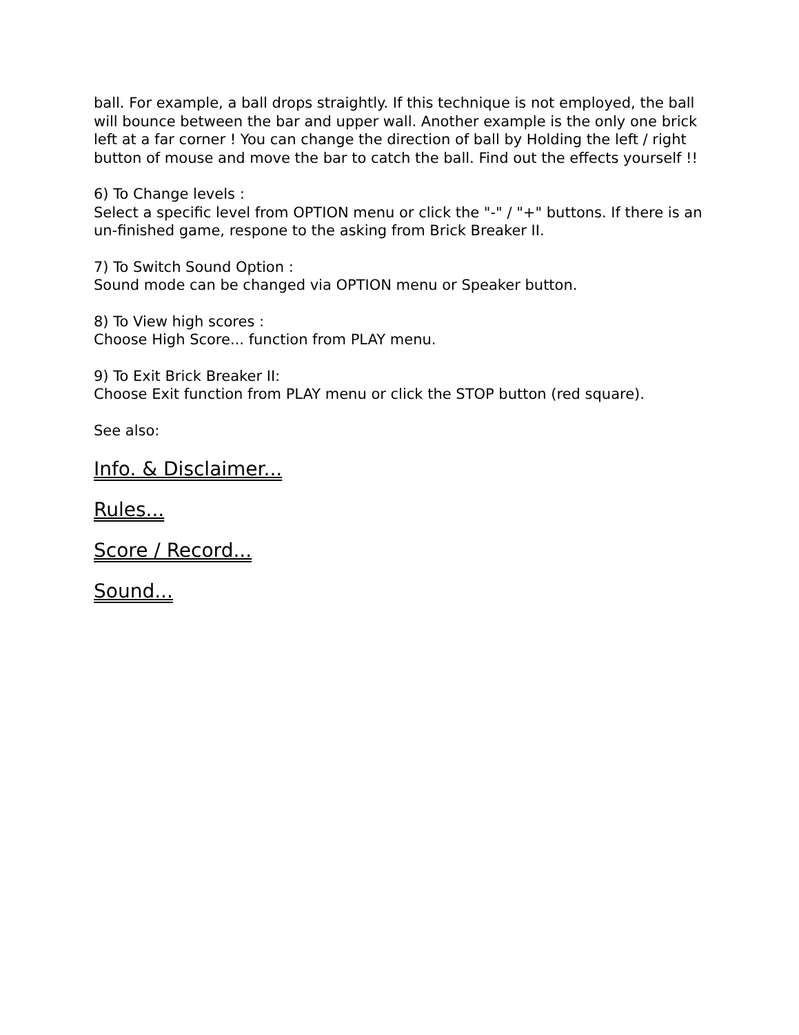ball. For example, a ball drops straightly. If this technique is not employed, the ball will bounce between the bar and upper wall. Another example is the only one brick left at a far corner ! You can change the direction of ball by Holding the left / right button of mouse and move the bar to catch the ball. Find out the effects yourself !!
6) To Change levels :
Select a specific level from OPTION menu or click the "-" / "+" buttons. If there is an un-finished game, respone to the asking from Brick Breaker II.
7) To Switch Sound Option :
Sound mode can be changed via OPTION menu or Speaker button.
8) To View high scores :
Choose High Score... function from PLAY menu.
9) To Exit Brick Breaker II:
Choose Exit function from PLAY menu or click the STOP button (red square).
See also:
Info. & Disclaimer...
Rules...
Score / Record...
Sound...